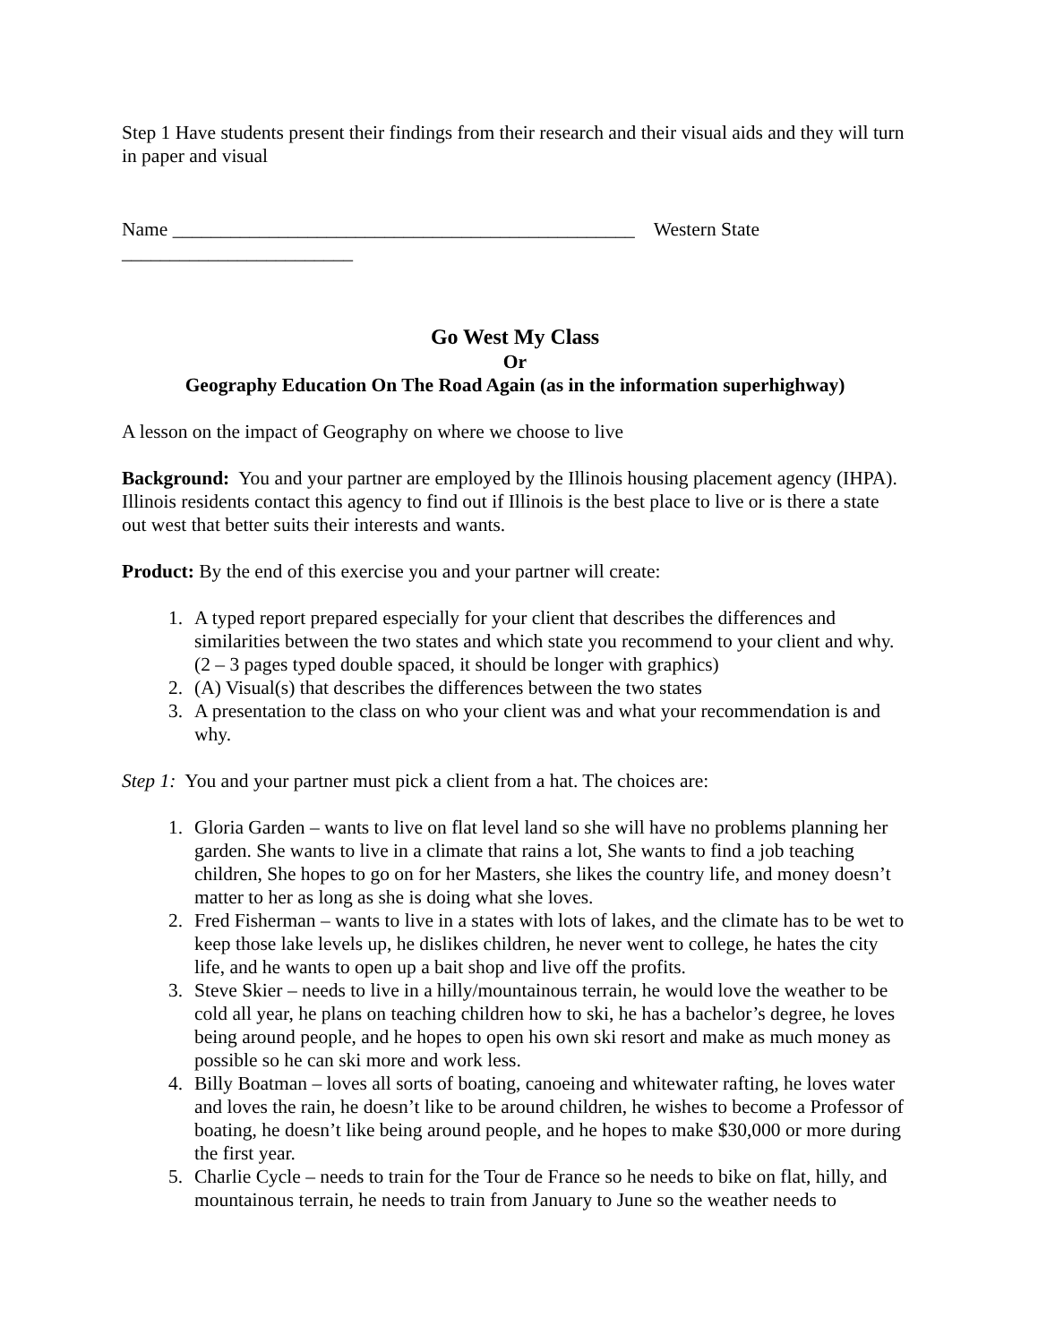Step 1 Have students present their findings from their research and their visual aids and they will turn in paper and visual
Name ________________________________________________ Western State
________________________
Go West My Class
Or
Geography Education On The Road Again (as in the information superhighway)
A lesson on the impact of Geography on where we choose to live
Background: You and your partner are employed by the Illinois housing placement agency (IHPA). Illinois residents contact this agency to find out if Illinois is the best place to live or is there a state out west that better suits their interests and wants.
Product: By the end of this exercise you and your partner will create:
1. A typed report prepared especially for your client that describes the differences and similarities between the two states and which state you recommend to your client and why. (2 – 3 pages typed double spaced, it should be longer with graphics)
2. (A) Visual(s) that describes the differences between the two states
3. A presentation to the class on who your client was and what your recommendation is and why.
Step 1: You and your partner must pick a client from a hat. The choices are:
1. Gloria Garden – wants to live on flat level land so she will have no problems planning her garden. She wants to live in a climate that rains a lot, She wants to find a job teaching children, She hopes to go on for her Masters, she likes the country life, and money doesn’t matter to her as long as she is doing what she loves.
2. Fred Fisherman – wants to live in a states with lots of lakes, and the climate has to be wet to keep those lake levels up, he dislikes children, he never went to college, he hates the city life, and he wants to open up a bait shop and live off the profits.
3. Steve Skier – needs to live in a hilly/mountainous terrain, he would love the weather to be cold all year, he plans on teaching children how to ski, he has a bachelor’s degree, he loves being around people, and he hopes to open his own ski resort and make as much money as possible so he can ski more and work less.
4. Billy Boatman – loves all sorts of boating, canoeing and whitewater rafting, he loves water and loves the rain, he doesn’t like to be around children, he wishes to become a Professor of boating, he doesn’t like being around people, and he hopes to make $30,000 or more during the first year.
5. Charlie Cycle – needs to train for the Tour de France so he needs to bike on flat, hilly, and mountainous terrain, he needs to train from January to June so the weather needs to